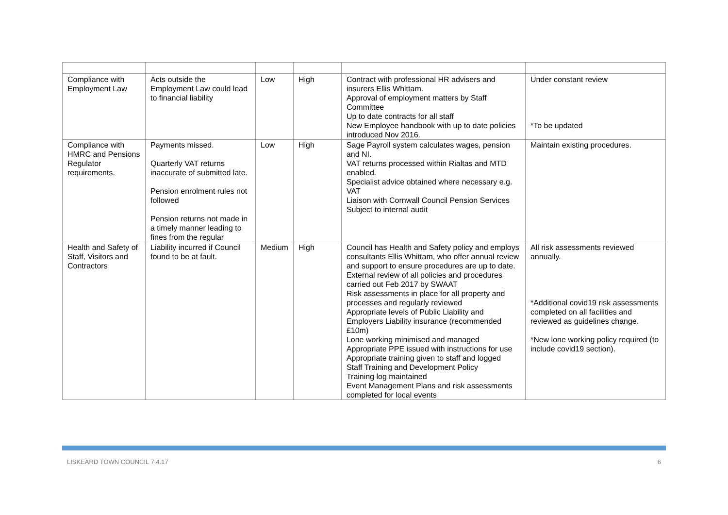| Compliance with Employment Law | Acts outside the Employment Law could lead to financial liability | Low | High | Contract with professional HR advisers and insurers Ellis Whittam. Approval of employment matters by Staff Committee Up to date contracts for all staff New Employee handbook with up to date policies introduced Nov 2016. | Under constant review *To be updated |
| Compliance with HMRC and Pensions Regulator requirements. | Payments missed. Quarterly VAT returns inaccurate of submitted late. Pension enrolment rules not followed Pension returns not made in a timely manner leading to fines from the regular | Low | High | Sage Payroll system calculates wages, pension and NI. VAT returns processed within Rialtas and MTD enabled. Specialist advice obtained where necessary e.g. VAT Liaison with Cornwall Council Pension Services Subject to internal audit | Maintain existing procedures. |
| Health and Safety of Staff, Visitors and Contractors | Liability incurred if Council found to be at fault. | Medium | High | Council has Health and Safety policy and employs consultants Ellis Whittam, who offer annual review and support to ensure procedures are up to date. External review of all policies and procedures carried out Feb 2017 by SWAAT Risk assessments in place for all property and processes and regularly reviewed Appropriate levels of Public Liability and Employers Liability insurance (recommended £10m) Lone working minimised and managed Appropriate PPE issued with instructions for use Appropriate training given to staff and logged Staff Training and Development Policy Training log maintained Event Management Plans and risk assessments completed for local events | All risk assessments reviewed annually. *Additional covid19 risk assessments completed on all facilities and reviewed as guidelines change. *New lone working policy required (to include covid19 section). |
LISKEARD TOWN COUNCIL 7.4.17 6